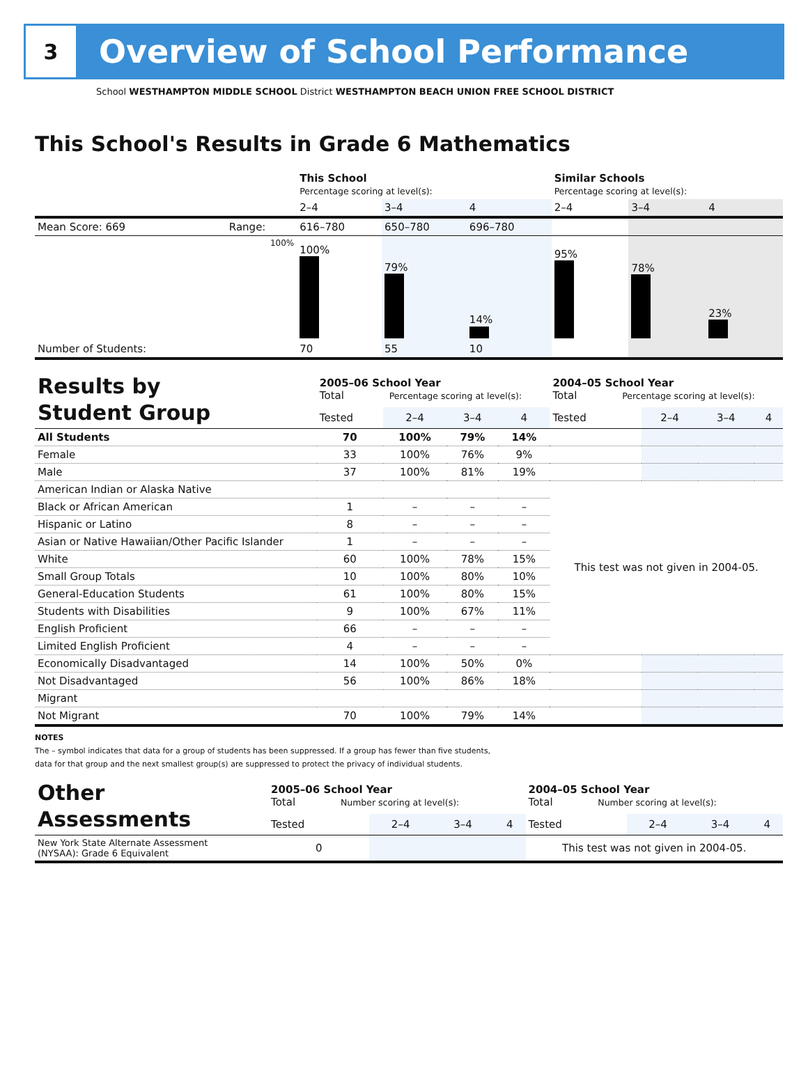3
Overview of School Performance
School WESTHAMPTON MIDDLE SCHOOL District WESTHAMPTON BEACH UNION FREE SCHOOL DISTRICT
This School's Results in Grade 6 Mathematics
| | | This School Percentage scoring at level(s): | | | Similar Schools Percentage scoring at level(s): | | |
| | | 2–4 | 3–4 | 4 | 2–4 | 3–4 | 4 |
| Mean Score: 669 | Range: | 616–780 | 650–780 | 696–780 | | | |
| | 100% | 100% | 79% | 14% | 95% | 78% | 23% |
| Number of Students: | | 70 | 55 | 10 | | | |
| Results by Student Group | 2005–06 School Year Total Percentage scoring at level(s): | | | | 2004–05 School Year Total Percentage scoring at level(s): | | | |
| | Tested | 2–4 | 3–4 | 4 | Tested | 2–4 | 3–4 | 4 |
| All Students | 70 | 100% | 79% | 14% | | | | |
| Female | 33 | 100% | 76% | 9% | | | | |
| Male | 37 | 100% | 81% | 19% | | | | |
| American Indian or Alaska Native | | | | | This test was not given in 2004-05. | | | |
| Black or African American | 1 | – | – | – | | | | |
| Hispanic or Latino | 8 | – | – | – | | | | |
| Asian or Native Hawaiian/Other Pacific Islander | 1 | – | – | – | | | | |
| White | 60 | 100% | 78% | 15% | | | | |
| Small Group Totals | 10 | 100% | 80% | 10% | | | | |
| General-Education Students | 61 | 100% | 80% | 15% | | | | |
| Students with Disabilities | 9 | 100% | 67% | 11% | | | | |
| English Proficient | 66 | – | – | – | | | | |
| Limited English Proficient | 4 | – | – | – | | | | |
| Economically Disadvantaged | 14 | 100% | 50% | 0% | | | | |
| Not Disadvantaged | 56 | 100% | 86% | 18% | | | | |
| Migrant | | | | | | | | |
| Not Migrant | 70 | 100% | 79% | 14% | | | | |
NOTES
The – symbol indicates that data for a group of students has been suppressed. If a group has fewer than five students,
data for that group and the next smallest group(s) are suppressed to protect the privacy of individual students.
| Other Assessments | 2005–06 School Year Total Number scoring at level(s): | | | | 2004–05 School Year Total Number scoring at level(s): | | | |
| | Tested | 2–4 | 3–4 | 4 | Tested | 2–4 | 3–4 | 4 |
| New York State Alternate Assessment (NYSAA): Grade 6 Equivalent | 0 | | | | This test was not given in 2004-05. | | | |